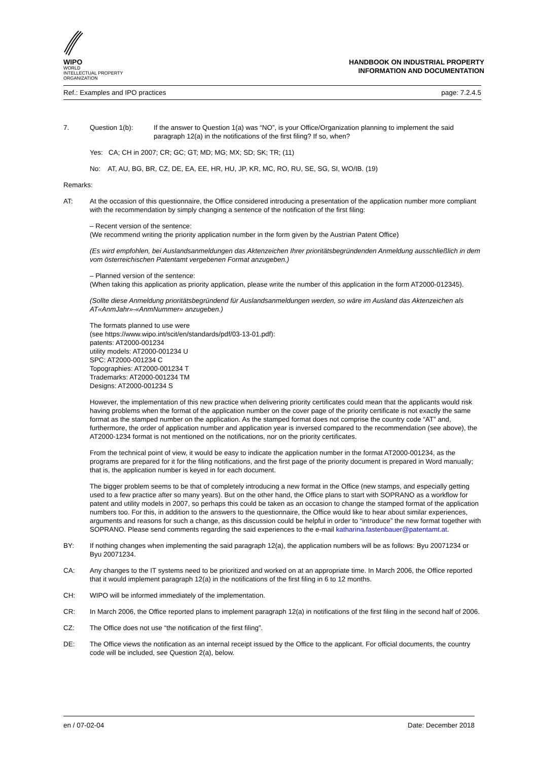WIPO
WORLD
INTELLECTUAL PROPERTY
ORGANIZATION
HANDBOOK ON INDUSTRIAL PROPERTY
INFORMATION AND DOCUMENTATION
Ref.: Examples and IPO practices page: 7.2.4.5
7. Question 1(b): If the answer to Question 1(a) was “NO”, is your Office/Organization planning to implement the said paragraph 12(a) in the notifications of the first filing? If so, when?
Yes: CA; CH in 2007; CR; GC; GT; MD; MG; MX; SD; SK; TR; (11)
No: AT, AU, BG, BR, CZ, DE, EA, EE, HR, HU, JP, KR, MC, RO, RU, SE, SG, SI, WO/IB. (19)
Remarks:
AT: At the occasion of this questionnaire, the Office considered introducing a presentation of the application number more compliant with the recommendation by simply changing a sentence of the notification of the first filing:
– Recent version of the sentence:
(We recommend writing the priority application number in the form given by the Austrian Patent Office)
(Es wird empfohlen, bei Auslandsanmeldungen das Aktenzeichen Ihrer prioritätsbegründenden Anmeldung ausschließlich in dem vom österreichischen Patentamt vergebenen Format anzugeben.)
– Planned version of the sentence:
(When taking this application as priority application, please write the number of this application in the form AT2000-012345).
(Sollte diese Anmeldung prioritätsbegründend für Auslandsanmeldungen werden, so wäre im Ausland das Aktenzeichen als AT«AnmJahr»-«AnmNummer» anzugeben.)
The formats planned to use were
(see https://www.wipo.int/scit/en/standards/pdf/03-13-01.pdf):
patents: AT2000-001234
utility models: AT2000-001234 U
SPC: AT2000-001234 C
Topographies: AT2000-001234 T
Trademarks: AT2000-001234 TM
Designs: AT2000-001234 S
However, the implementation of this new practice when delivering priority certificates could mean that the applicants would risk having problems when the format of the application number on the cover page of the priority certificate is not exactly the same format as the stamped number on the application. As the stamped format does not comprise the country code “AT” and, furthermore, the order of application number and application year is inversed compared to the recommendation (see above), the AT2000-1234 format is not mentioned on the notifications, nor on the priority certificates.
From the technical point of view, it would be easy to indicate the application number in the format AT2000-001234, as the programs are prepared for it for the filing notifications, and the first page of the priority document is prepared in Word manually; that is, the application number is keyed in for each document.
The bigger problem seems to be that of completely introducing a new format in the Office (new stamps, and especially getting used to a few practice after so many years). But on the other hand, the Office plans to start with SOPRANO as a workflow for patent and utility models in 2007, so perhaps this could be taken as an occasion to change the stamped format of the application numbers too. For this, in addition to the answers to the questionnaire, the Office would like to hear about similar experiences, arguments and reasons for such a change, as this discussion could be helpful in order to “introduce” the new format together with SOPRANO. Please send comments regarding the said experiences to the e-mail katharina.fastenbauer@patentamt.at.
BY: If nothing changes when implementing the said paragraph 12(a), the application numbers will be as follows: Byu 20071234 or Byu 20071234.
CA: Any changes to the IT systems need to be prioritized and worked on at an appropriate time. In March 2006, the Office reported that it would implement paragraph 12(a) in the notifications of the first filing in 6 to 12 months.
CH: WIPO will be informed immediately of the implementation.
CR: In March 2006, the Office reported plans to implement paragraph 12(a) in notifications of the first filing in the second half of 2006.
CZ: The Office does not use “the notification of the first filing”.
DE: The Office views the notification as an internal receipt issued by the Office to the applicant. For official documents, the country code will be included, see Question 2(a), below.
en / 07-02-04 Date: December 2018